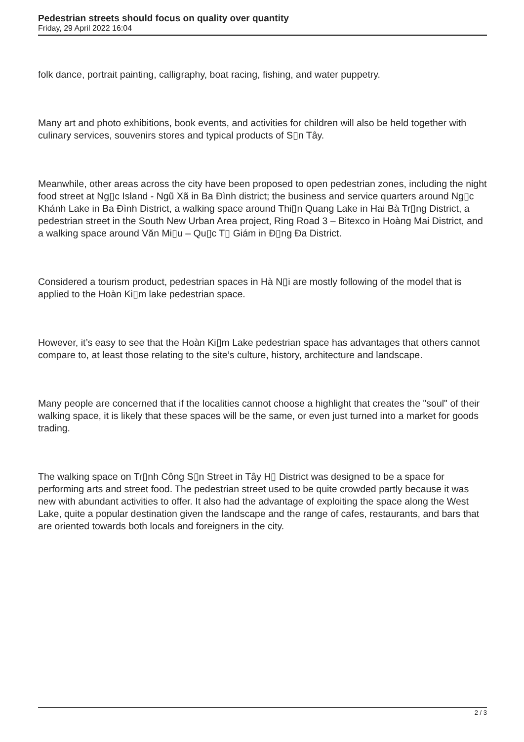Pedestrian streets should focus on quality over quantity
Friday, 29 April 2022 16:04
folk dance, portrait painting, calligraphy, boat racing, fishing, and water puppetry.
Many art and photo exhibitions, book events, and activities for children will also be held together with culinary services, souvenirs stores and typical products of S▯n Tây.
Meanwhile, other areas across the city have been proposed to open pedestrian zones, including the night food street at Ng▯c Island - Ngũ Xã in Ba Đình district; the business and service quarters around Ng▯c Khánh Lake in Ba Đình District, a walking space around Thi▯n Quang Lake in Hai Bà Tr▯ng District, a pedestrian street in the South New Urban Area project, Ring Road 3 – Bitexco in Hoàng Mai District, and a walking space around Văn Mi▯u – Qu▯c T▯ Giám in Đ▯ng Đa District.
Considered a tourism product, pedestrian spaces in Hà N▯i are mostly following of the model that is applied to the Hoàn Ki▯m lake pedestrian space.
However, it’s easy to see that the Hoàn Ki▯m Lake pedestrian space has advantages that others cannot compare to, at least those relating to the site’s culture, history, architecture and landscape.
Many people are concerned that if the localities cannot choose a highlight that creates the "soul" of their walking space, it is likely that these spaces will be the same, or even just turned into a market for goods trading.
The walking space on Tr▯nh Công S▯n Street in Tây H▯ District was designed to be a space for performing arts and street food. The pedestrian street used to be quite crowded partly because it was new with abundant activities to offer. It also had the advantage of exploiting the space along the West Lake, quite a popular destination given the landscape and the range of cafes, restaurants, and bars that are oriented towards both locals and foreigners in the city.
2 / 3